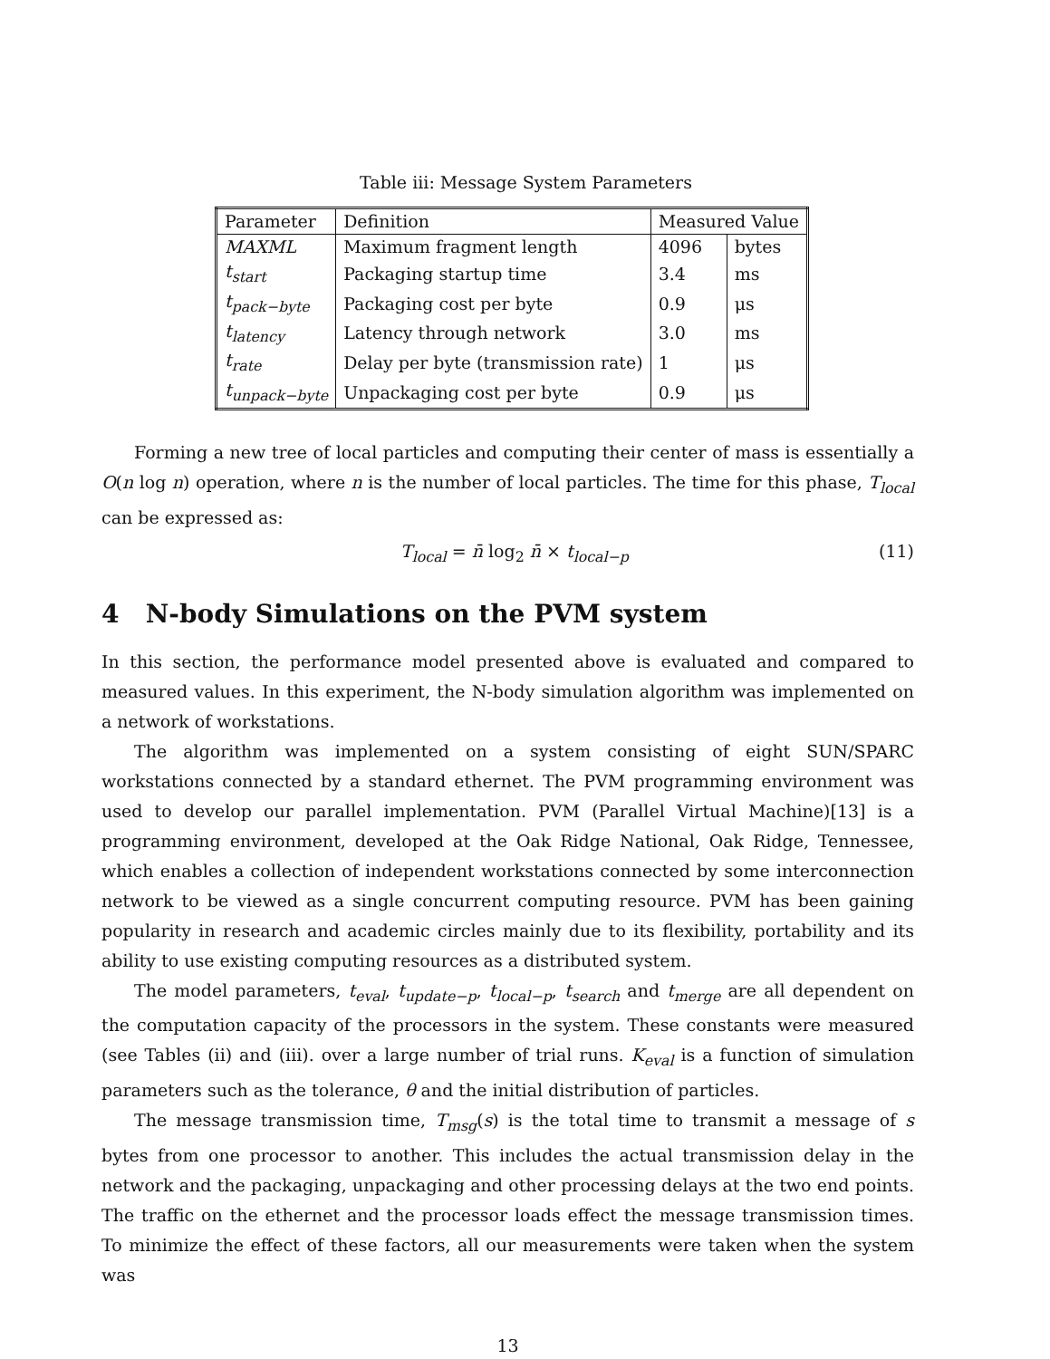Table iii: Message System Parameters
| Parameter | Definition | Measured Value | |
| --- | --- | --- | --- |
| MAXML | Maximum fragment length | 4096 | bytes |
| t<sub>start</sub> | Packaging startup time | 3.4 | ms |
| t<sub>pack−byte</sub> | Packaging cost per byte | 0.9 | μs |
| t<sub>latency</sub> | Latency through network | 3.0 | ms |
| t<sub>rate</sub> | Delay per byte (transmission rate) | 1 | μs |
| t<sub>unpack−byte</sub> | Unpackaging cost per byte | 0.9 | μs |
Forming a new tree of local particles and computing their center of mass is essentially a O(n log n) operation, where n is the number of local particles. The time for this phase, T<sub>local</sub> can be expressed as:
T<sub>local</sub> = n̄ log<sub>2</sub> n̄ × t<sub>local−p</sub> (11)
4 N-body Simulations on the PVM system
In this section, the performance model presented above is evaluated and compared to measured values. In this experiment, the N-body simulation algorithm was implemented on a network of workstations.
The algorithm was implemented on a system consisting of eight SUN/SPARC workstations connected by a standard ethernet. The PVM programming environment was used to develop our parallel implementation. PVM (Parallel Virtual Machine)[13] is a programming environment, developed at the Oak Ridge National, Oak Ridge, Tennessee, which enables a collection of independent workstations connected by some interconnection network to be viewed as a single concurrent computing resource. PVM has been gaining popularity in research and academic circles mainly due to its flexibility, portability and its ability to use existing computing resources as a distributed system.
The model parameters, t<sub>eval</sub>, t<sub>update−p</sub>, t<sub>local−p</sub>, t<sub>search</sub> and t<sub>merge</sub> are all dependent on the computation capacity of the processors in the system. These constants were measured (see Tables (ii) and (iii). over a large number of trial runs. K<sub>eval</sub> is a function of simulation parameters such as the tolerance, θ and the initial distribution of particles.
The message transmission time, T<sub>msg</sub>(s) is the total time to transmit a message of s bytes from one processor to another. This includes the actual transmission delay in the network and the packaging, unpackaging and other processing delays at the two end points. The traffic on the ethernet and the processor loads effect the message transmission times. To minimize the effect of these factors, all our measurements were taken when the system was
13